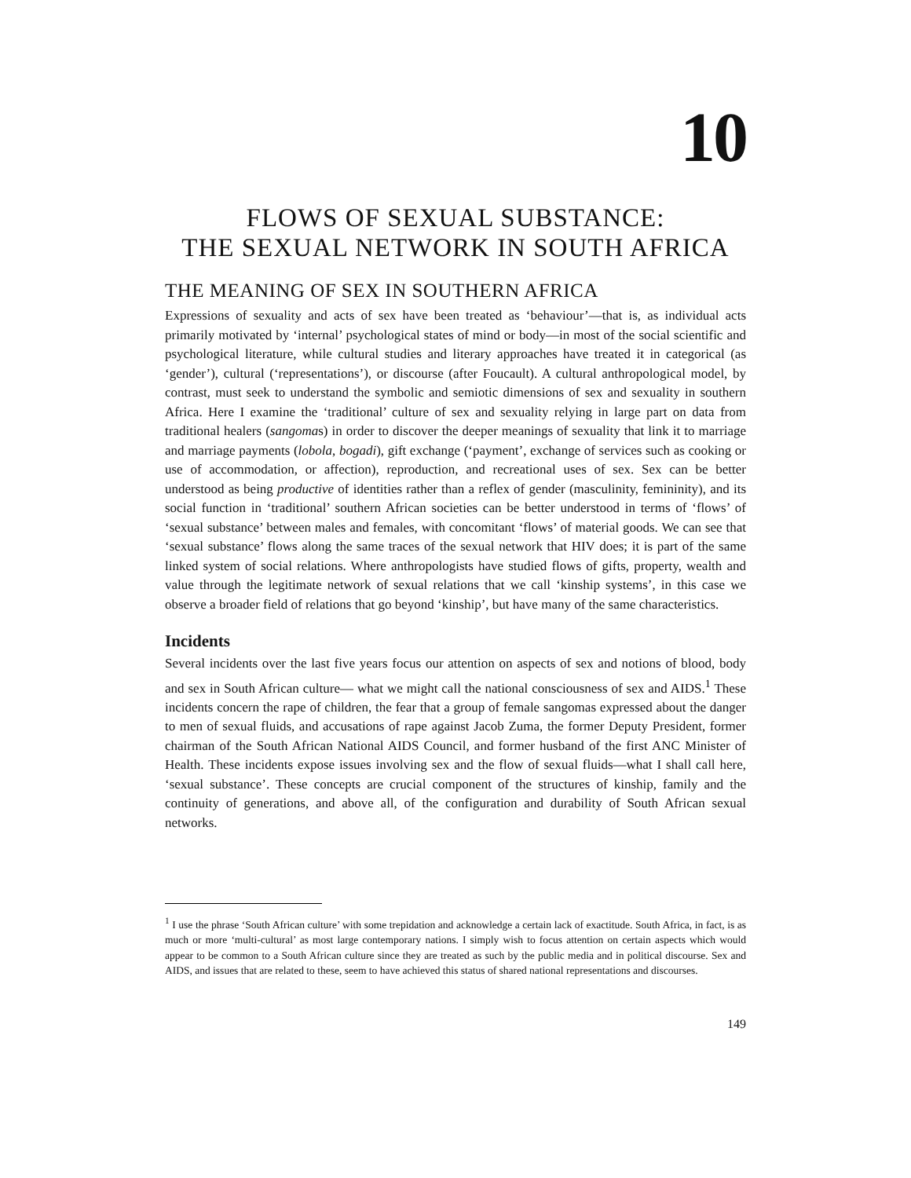10
FLOWS OF SEXUAL SUBSTANCE:
THE SEXUAL NETWORK IN SOUTH AFRICA
THE MEANING OF SEX IN SOUTHERN AFRICA
Expressions of sexuality and acts of sex have been treated as ‘behaviour’—that is, as individual acts primarily motivated by ‘internal’ psychological states of mind or body—in most of the social scientific and psychological literature, while cultural studies and literary approaches have treated it in categorical (as ‘gender’), cultural (‘representations’), or discourse (after Foucault). A cultural anthropological model, by contrast, must seek to understand the symbolic and semiotic dimensions of sex and sexuality in southern Africa. Here I examine the ‘traditional’ culture of sex and sexuality relying in large part on data from traditional healers (sangomas) in order to discover the deeper meanings of sexuality that link it to marriage and marriage payments (lobola, bogadi), gift exchange (‘payment’, exchange of services such as cooking or use of accommodation, or affection), reproduction, and recreational uses of sex. Sex can be better understood as being productive of identities rather than a reflex of gender (masculinity, femininity), and its social function in ‘traditional’ southern African societies can be better understood in terms of ‘flows’ of ‘sexual substance’ between males and females, with concomitant ‘flows’ of material goods. We can see that ‘sexual substance’ flows along the same traces of the sexual network that HIV does; it is part of the same linked system of social relations. Where anthropologists have studied flows of gifts, property, wealth and value through the legitimate network of sexual relations that we call ‘kinship systems’, in this case we observe a broader field of relations that go beyond ‘kinship’, but have many of the same characteristics.
Incidents
Several incidents over the last five years focus our attention on aspects of sex and notions of blood, body and sex in South African culture— what we might call the national consciousness of sex and AIDS.<sup>1</sup> These incidents concern the rape of children, the fear that a group of female sangomas expressed about the danger to men of sexual fluids, and accusations of rape against Jacob Zuma, the former Deputy President, former chairman of the South African National AIDS Council, and former husband of the first ANC Minister of Health. These incidents expose issues involving sex and the flow of sexual fluids—what I shall call here, ‘sexual substance’. These concepts are crucial component of the structures of kinship, family and the continuity of generations, and above all, of the configuration and durability of South African sexual networks.
<sup>1</sup> I use the phrase ‘South African culture’ with some trepidation and acknowledge a certain lack of exactitude. South Africa, in fact, is as much or more ‘multi-cultural’ as most large contemporary nations. I simply wish to focus attention on certain aspects which would appear to be common to a South African culture since they are treated as such by the public media and in political discourse. Sex and AIDS, and issues that are related to these, seem to have achieved this status of shared national representations and discourses.
149